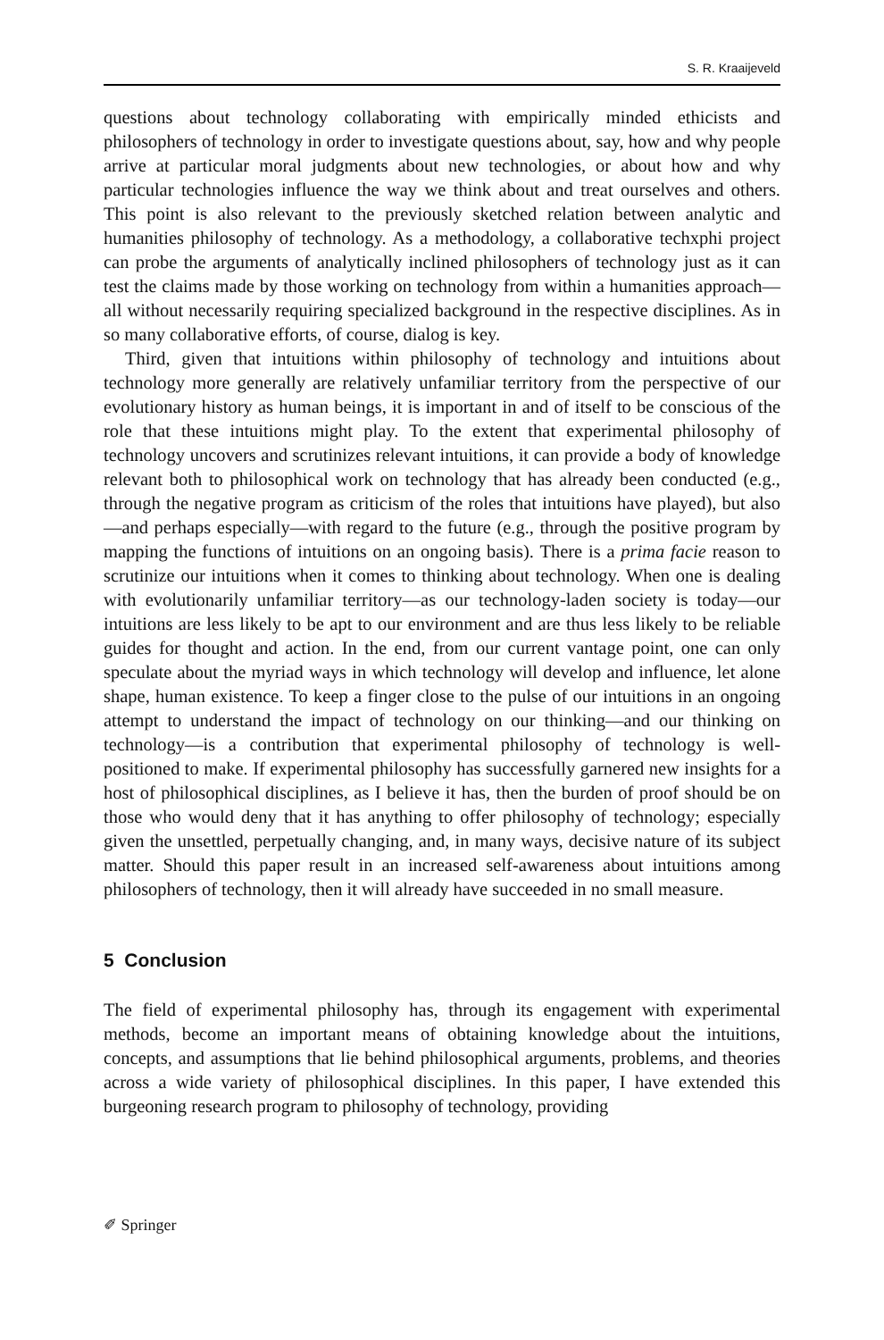S. R. Kraaijeveld
questions about technology collaborating with empirically minded ethicists and philosophers of technology in order to investigate questions about, say, how and why people arrive at particular moral judgments about new technologies, or about how and why particular technologies influence the way we think about and treat ourselves and others. This point is also relevant to the previously sketched relation between analytic and humanities philosophy of technology. As a methodology, a collaborative techxphi project can probe the arguments of analytically inclined philosophers of technology just as it can test the claims made by those working on technology from within a humanities approach—all without necessarily requiring specialized background in the respective disciplines. As in so many collaborative efforts, of course, dialog is key.
Third, given that intuitions within philosophy of technology and intuitions about technology more generally are relatively unfamiliar territory from the perspective of our evolutionary history as human beings, it is important in and of itself to be conscious of the role that these intuitions might play. To the extent that experimental philosophy of technology uncovers and scrutinizes relevant intuitions, it can provide a body of knowledge relevant both to philosophical work on technology that has already been conducted (e.g., through the negative program as criticism of the roles that intuitions have played), but also—and perhaps especially—with regard to the future (e.g., through the positive program by mapping the functions of intuitions on an ongoing basis). There is a prima facie reason to scrutinize our intuitions when it comes to thinking about technology. When one is dealing with evolutionarily unfamiliar territory—as our technology-laden society is today—our intuitions are less likely to be apt to our environment and are thus less likely to be reliable guides for thought and action. In the end, from our current vantage point, one can only speculate about the myriad ways in which technology will develop and influence, let alone shape, human existence. To keep a finger close to the pulse of our intuitions in an ongoing attempt to understand the impact of technology on our thinking—and our thinking on technology—is a contribution that experimental philosophy of technology is well-positioned to make. If experimental philosophy has successfully garnered new insights for a host of philosophical disciplines, as I believe it has, then the burden of proof should be on those who would deny that it has anything to offer philosophy of technology; especially given the unsettled, perpetually changing, and, in many ways, decisive nature of its subject matter. Should this paper result in an increased self-awareness about intuitions among philosophers of technology, then it will already have succeeded in no small measure.
5 Conclusion
The field of experimental philosophy has, through its engagement with experimental methods, become an important means of obtaining knowledge about the intuitions, concepts, and assumptions that lie behind philosophical arguments, problems, and theories across a wide variety of philosophical disciplines. In this paper, I have extended this burgeoning research program to philosophy of technology, providing
✐ Springer